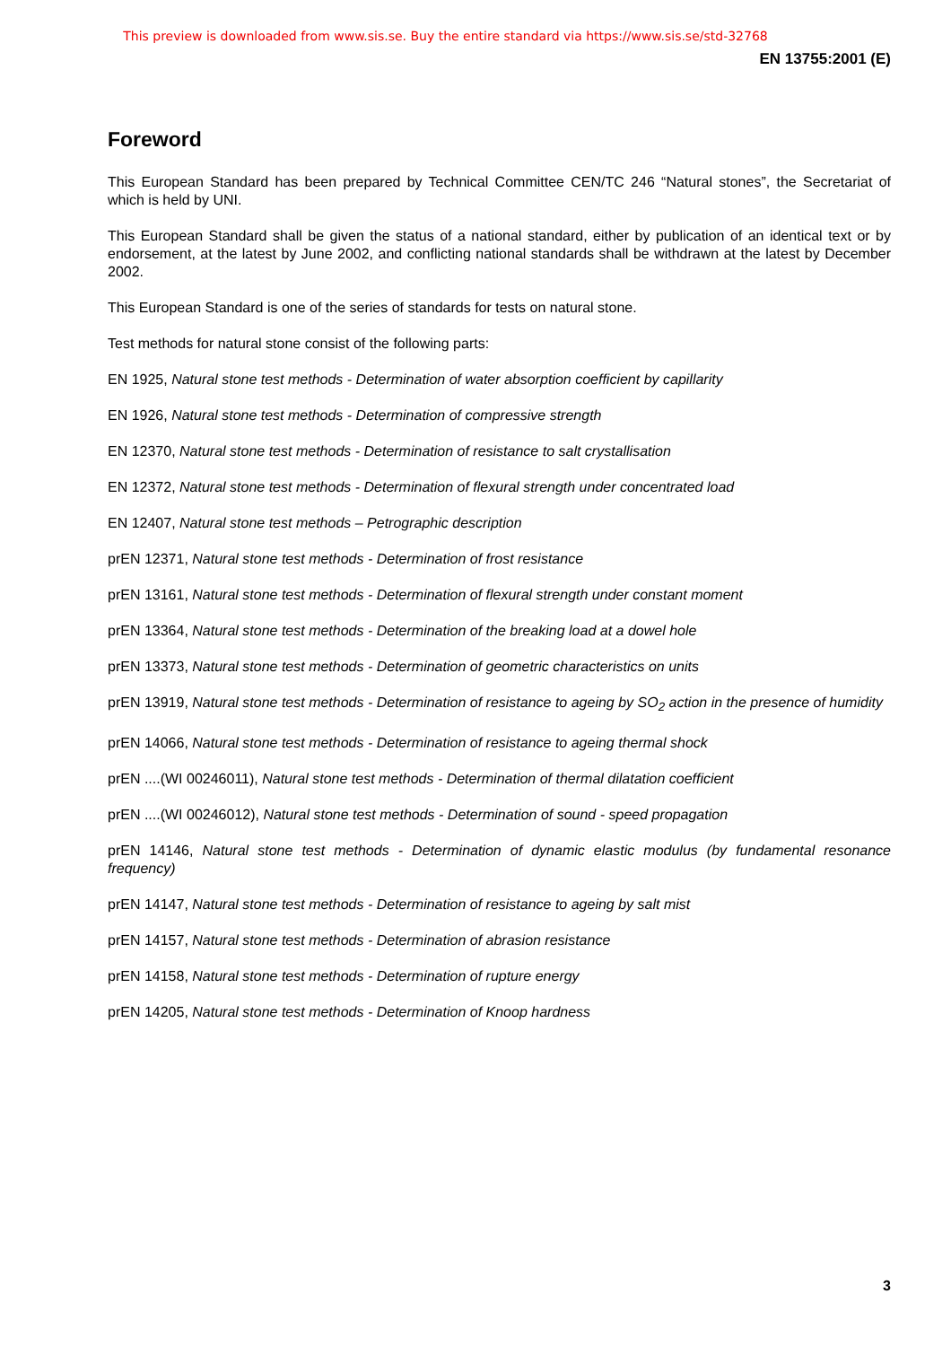This preview is downloaded from www.sis.se. Buy the entire standard via https://www.sis.se/std-32768
EN 13755:2001 (E)
Foreword
This European Standard has been prepared by Technical Committee CEN/TC 246 “Natural stones”, the Secretariat of which is held by UNI.
This European Standard shall be given the status of a national standard, either by publication of an identical text or by endorsement, at the latest by June 2002, and conflicting national standards shall be withdrawn at the latest by December 2002.
This European Standard is one of the series of standards for tests on natural stone.
Test methods for natural stone consist of the following parts:
EN 1925, Natural stone test methods - Determination of water absorption coefficient by capillarity
EN 1926, Natural stone test methods - Determination of compressive strength
EN 12370, Natural stone test methods - Determination of resistance to salt crystallisation
EN 12372, Natural stone test methods - Determination of flexural strength under concentrated load
EN 12407, Natural stone test methods – Petrographic description
prEN 12371, Natural stone test methods - Determination of frost resistance
prEN 13161, Natural stone test methods - Determination of flexural strength under constant moment
prEN 13364, Natural stone test methods - Determination of the breaking load at a dowel hole
prEN 13373, Natural stone test methods - Determination of geometric characteristics on units
prEN 13919, Natural stone test methods - Determination of resistance to ageing by SO<sub>2</sub> action in the presence of humidity
prEN 14066, Natural stone test methods - Determination of resistance to ageing thermal shock
prEN ....(WI 00246011), Natural stone test methods - Determination of thermal dilatation coefficient
prEN ....(WI 00246012), Natural stone test methods - Determination of sound - speed propagation
prEN 14146, Natural stone test methods - Determination of dynamic elastic modulus (by fundamental resonance frequency)
prEN 14147, Natural stone test methods - Determination of resistance to ageing by salt mist
prEN 14157, Natural stone test methods - Determination of abrasion resistance
prEN 14158, Natural stone test methods - Determination of rupture energy
prEN 14205, Natural stone test methods - Determination of Knoop hardness
3